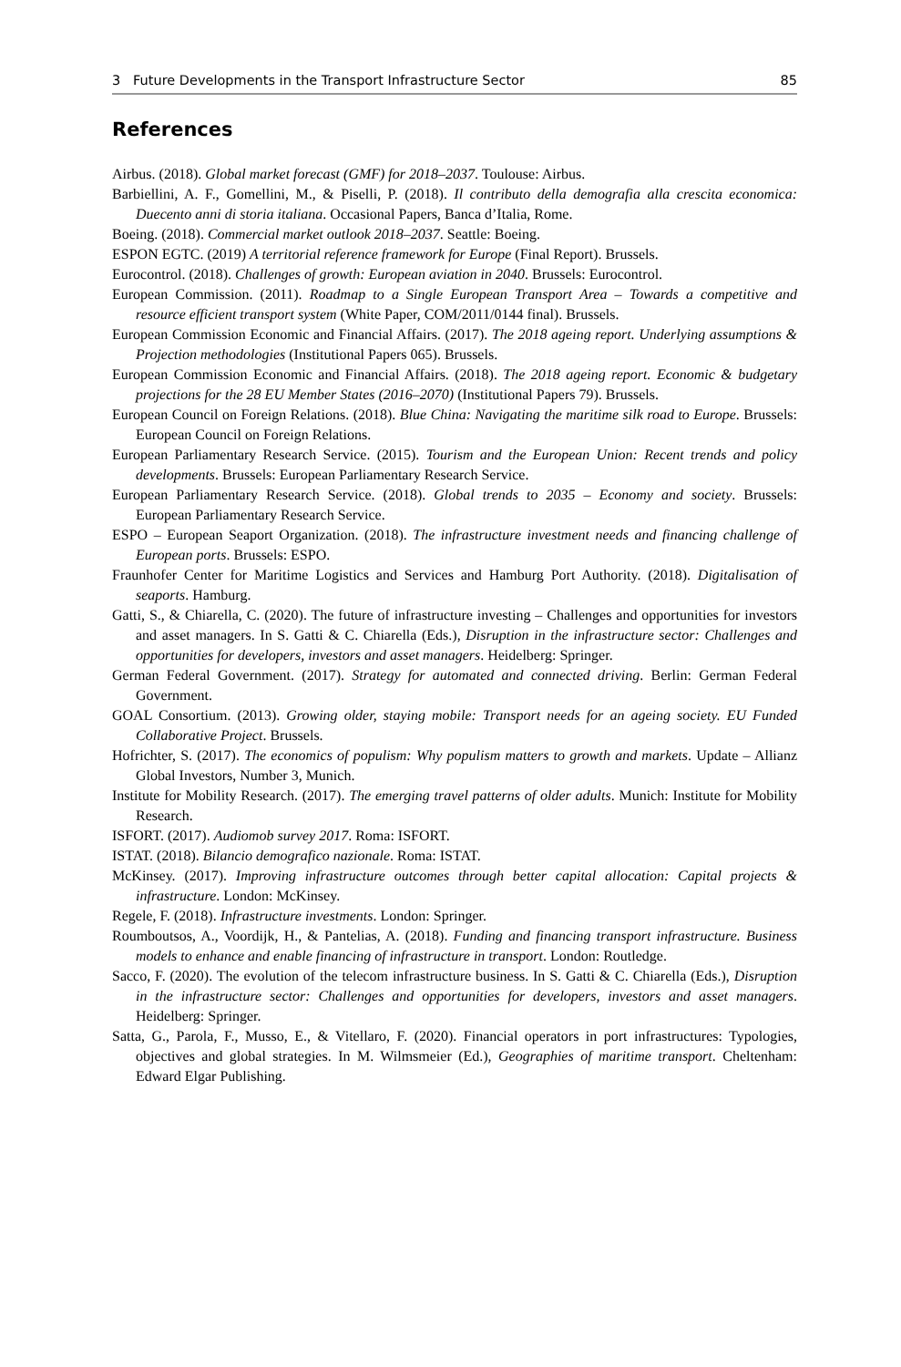3 Future Developments in the Transport Infrastructure Sector 85
References
Airbus. (2018). Global market forecast (GMF) for 2018–2037. Toulouse: Airbus.
Barbiellini, A. F., Gomellini, M., & Piselli, P. (2018). Il contributo della demografia alla crescita economica: Duecento anni di storia italiana. Occasional Papers, Banca d’Italia, Rome.
Boeing. (2018). Commercial market outlook 2018–2037. Seattle: Boeing.
ESPON EGTC. (2019) A territorial reference framework for Europe (Final Report). Brussels.
Eurocontrol. (2018). Challenges of growth: European aviation in 2040. Brussels: Eurocontrol.
European Commission. (2011). Roadmap to a Single European Transport Area – Towards a competitive and resource efficient transport system (White Paper, COM/2011/0144 final). Brussels.
European Commission Economic and Financial Affairs. (2017). The 2018 ageing report. Underlying assumptions & Projection methodologies (Institutional Papers 065). Brussels.
European Commission Economic and Financial Affairs. (2018). The 2018 ageing report. Economic & budgetary projections for the 28 EU Member States (2016–2070) (Institutional Papers 79). Brussels.
European Council on Foreign Relations. (2018). Blue China: Navigating the maritime silk road to Europe. Brussels: European Council on Foreign Relations.
European Parliamentary Research Service. (2015). Tourism and the European Union: Recent trends and policy developments. Brussels: European Parliamentary Research Service.
European Parliamentary Research Service. (2018). Global trends to 2035 – Economy and society. Brussels: European Parliamentary Research Service.
ESPO – European Seaport Organization. (2018). The infrastructure investment needs and financing challenge of European ports. Brussels: ESPO.
Fraunhofer Center for Maritime Logistics and Services and Hamburg Port Authority. (2018). Digitalisation of seaports. Hamburg.
Gatti, S., & Chiarella, C. (2020). The future of infrastructure investing – Challenges and opportunities for investors and asset managers. In S. Gatti & C. Chiarella (Eds.), Disruption in the infrastructure sector: Challenges and opportunities for developers, investors and asset managers. Heidelberg: Springer.
German Federal Government. (2017). Strategy for automated and connected driving. Berlin: German Federal Government.
GOAL Consortium. (2013). Growing older, staying mobile: Transport needs for an ageing society. EU Funded Collaborative Project. Brussels.
Hofrichter, S. (2017). The economics of populism: Why populism matters to growth and markets. Update – Allianz Global Investors, Number 3, Munich.
Institute for Mobility Research. (2017). The emerging travel patterns of older adults. Munich: Institute for Mobility Research.
ISFORT. (2017). Audiomob survey 2017. Roma: ISFORT.
ISTAT. (2018). Bilancio demografico nazionale. Roma: ISTAT.
McKinsey. (2017). Improving infrastructure outcomes through better capital allocation: Capital projects & infrastructure. London: McKinsey.
Regele, F. (2018). Infrastructure investments. London: Springer.
Roumboutsos, A., Voordijk, H., & Pantelias, A. (2018). Funding and financing transport infrastructure. Business models to enhance and enable financing of infrastructure in transport. London: Routledge.
Sacco, F. (2020). The evolution of the telecom infrastructure business. In S. Gatti & C. Chiarella (Eds.), Disruption in the infrastructure sector: Challenges and opportunities for developers, investors and asset managers. Heidelberg: Springer.
Satta, G., Parola, F., Musso, E., & Vitellaro, F. (2020). Financial operators in port infrastructures: Typologies, objectives and global strategies. In M. Wilmsmeier (Ed.), Geographies of maritime transport. Cheltenham: Edward Elgar Publishing.